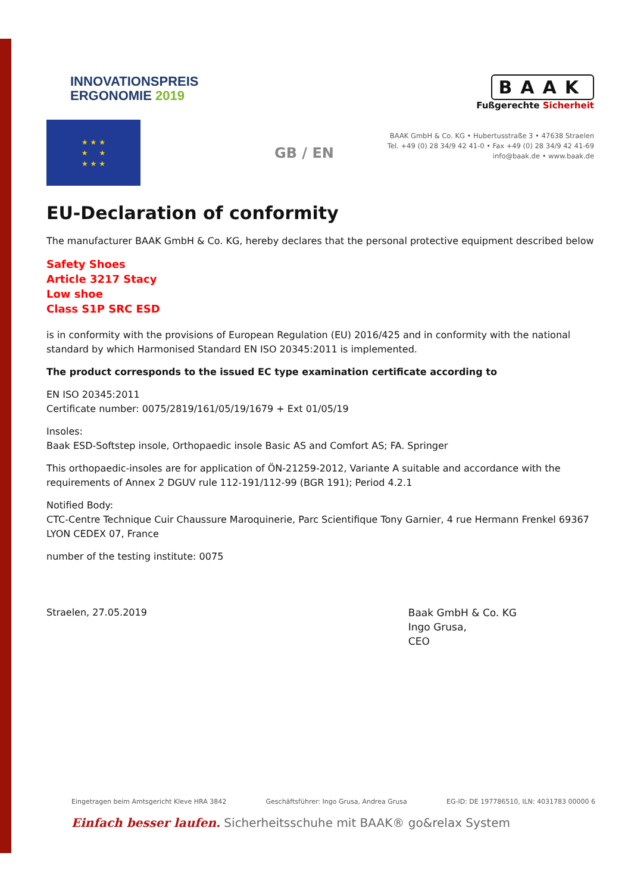INNOVATIONSPREIS
ERGONOMIE 2019
BAAK
Fußgerechte Sicherheit
BAAK GmbH & Co. KG • Hubertusstraße 3 • 47638 Straelen
Tel. +49 (0) 28 34/9 42 41-0 • Fax +49 (0) 28 34/9 42 41-69
info@baak.de • www.baak.de
★ ★ ★
★ ★
★ ★ ★
GB / EN
EU-Declaration of conformity
The manufacturer BAAK GmbH & Co. KG, hereby declares that the personal protective equipment described below
Safety Shoes
Article 3217 Stacy
Low shoe
Class S1P SRC ESD
is in conformity with the provisions of European Regulation (EU) 2016/425 and in conformity with the national standard by which Harmonised Standard EN ISO 20345:2011 is implemented.
The product corresponds to the issued EC type examination certificate according to
EN ISO 20345:2011
Certificate number: 0075/2819/161/05/19/1679 + Ext 01/05/19
Insoles:
Baak ESD-Softstep insole, Orthopaedic insole Basic AS and Comfort AS; FA. Springer
This orthopaedic-insoles are for application of ÖN-21259-2012, Variante A suitable and accordance with the requirements of Annex 2 DGUV rule 112-191/112-99 (BGR 191); Period 4.2.1
Notified Body:
CTC-Centre Technique Cuir Chaussure Maroquinerie, Parc Scientifique Tony Garnier, 4 rue Hermann Frenkel 69367 LYON CEDEX 07, France
number of the testing institute: 0075
Straelen, 27.05.2019 Baak GmbH & Co. KG
Ingo Grusa,
CEO
Eingetragen beim Amtsgericht Kleve HRA 3842 Geschäftsführer: Ingo Grusa, Andrea Grusa EG-ID: DE 197786510, ILN: 4031783 00000 6
Einfach besser laufen. Sicherheitsschuhe mit BAAK® go&relax System